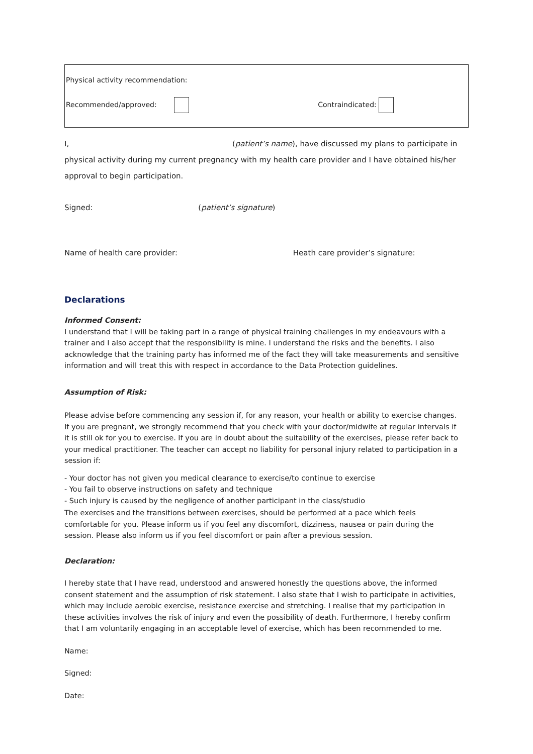Physical activity recommendation:
Recommended/approved: Contraindicated:
I, (patient’s name), have discussed my plans to participate in
physical activity during my current pregnancy with my health care provider and I have obtained his/her
approval to begin participation.
Signed: (patient’s signature)
Name of health care provider: Heath care provider’s signature:
Declarations
Informed Consent:
I understand that I will be taking part in a range of physical training challenges in my endeavours with a trainer and I also accept that the responsibility is mine. I understand the risks and the benefits. I also acknowledge that the training party has informed me of the fact they will take measurements and sensitive information and will treat this with respect in accordance to the Data Protection guidelines.
Assumption of Risk:
Please advise before commencing any session if, for any reason, your health or ability to exercise changes. If you are pregnant, we strongly recommend that you check with your doctor/midwife at regular intervals if it is still ok for you to exercise. If you are in doubt about the suitability of the exercises, please refer back to your medical practitioner. The teacher can accept no liability for personal injury related to participation in a session if:
- Your doctor has not given you medical clearance to exercise/to continue to exercise
- You fail to observe instructions on safety and technique
- Such injury is caused by the negligence of another participant in the class/studio
The exercises and the transitions between exercises, should be performed at a pace which feels comfortable for you. Please inform us if you feel any discomfort, dizziness, nausea or pain during the session. Please also inform us if you feel discomfort or pain after a previous session.
Declaration:
I hereby state that I have read, understood and answered honestly the questions above, the informed consent statement and the assumption of risk statement. I also state that I wish to participate in activities, which may include aerobic exercise, resistance exercise and stretching. I realise that my participation in these activities involves the risk of injury and even the possibility of death. Furthermore, I hereby confirm that I am voluntarily engaging in an acceptable level of exercise, which has been recommended to me.
Name:
Signed:
Date: